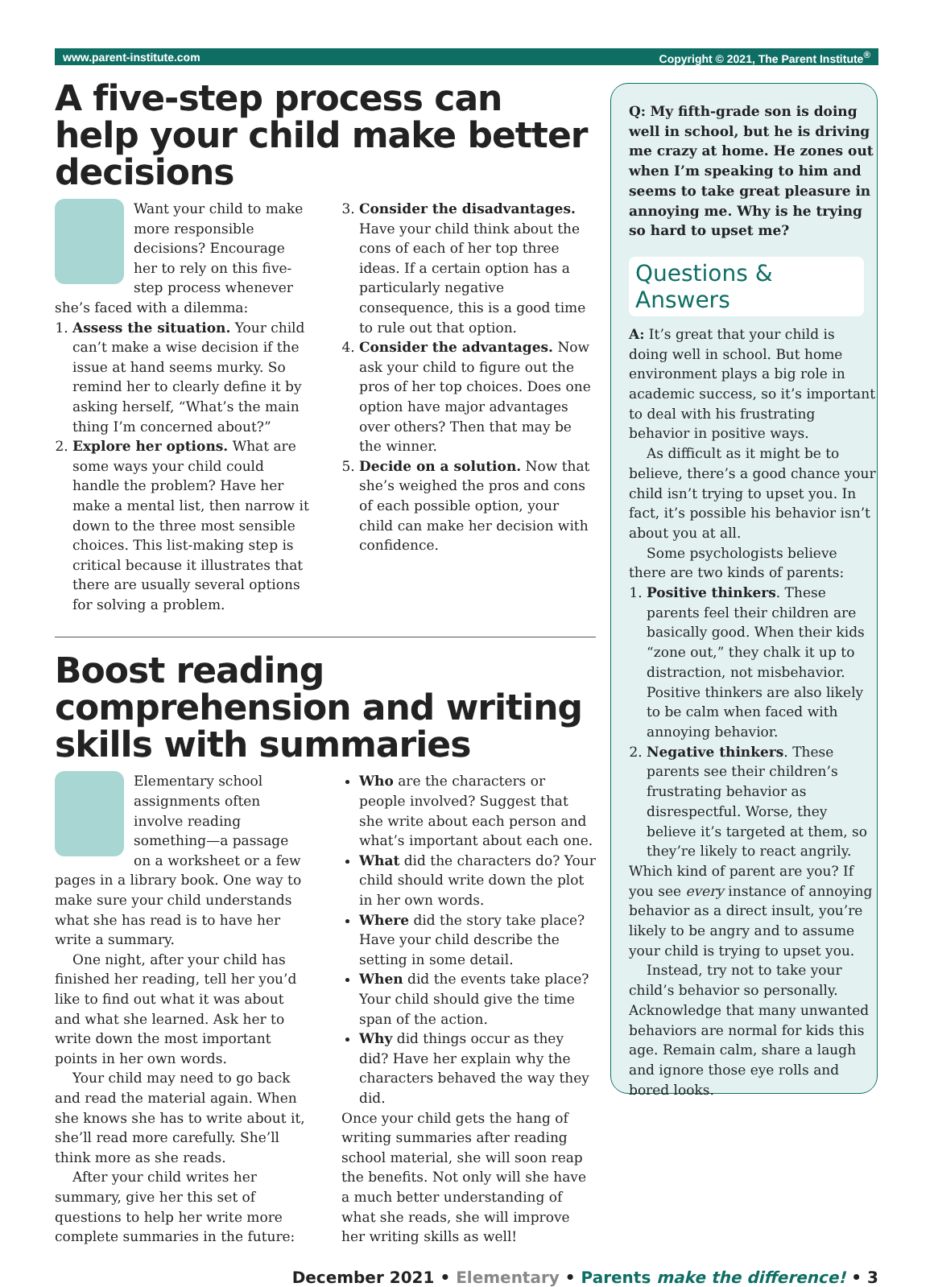www.parent-institute.com Copyright © 2021, The Parent Institute<sup>®</sup>
A five-step process can help your child make better decisions
Want your child to make more responsible decisions? Encourage her to rely on this five-step process whenever she’s faced with a dilemma:
1. Assess the situation. Your child can’t make a wise decision if the issue at hand seems murky. So remind her to clearly define it by asking herself, “What’s the main thing I’m concerned about?”
2. Explore her options. What are some ways your child could handle the problem? Have her make a mental list, then narrow it down to the three most sensible choices. This list-making step is critical because it illustrates that there are usually several options for solving a problem.
3. Consider the disadvantages. Have your child think about the cons of each of her top three ideas. If a certain option has a particularly negative consequence, this is a good time to rule out that option.
4. Consider the advantages. Now ask your child to figure out the pros of her top choices. Does one option have major advantages over others? Then that may be the winner.
5. Decide on a solution. Now that she’s weighed the pros and cons of each possible option, your child can make her decision with confidence.
Boost reading comprehension and writing skills with summaries
Elementary school assignments often involve reading something—a passage on a worksheet or a few pages in a library book. One way to make sure your child understands what she has read is to have her write a summary.
One night, after your child has finished her reading, tell her you’d like to find out what it was about and what she learned. Ask her to write down the most important points in her own words.
Your child may need to go back and read the material again. When she knows she has to write about it, she’ll read more carefully. She’ll think more as she reads.
After your child writes her summary, give her this set of questions to help her write more complete summaries in the future:
Who are the characters or people involved? Suggest that she write about each person and what’s important about each one.
What did the characters do? Your child should write down the plot in her own words.
Where did the story take place? Have your child describe the setting in some detail.
When did the events take place? Your child should give the time span of the action.
Why did things occur as they did? Have her explain why the characters behaved the way they did.
Once your child gets the hang of writing summaries after reading school material, she will soon reap the benefits. Not only will she have a much better understanding of what she reads, she will improve her writing skills as well!
Q: My fifth-grade son is doing well in school, but he is driving me crazy at home. He zones out when I’m speaking to him and seems to take great pleasure in annoying me. Why is he trying so hard to upset me?
Questions & Answers
A: It’s great that your child is doing well in school. But home environment plays a big role in academic success, so it’s important to deal with his frustrating behavior in positive ways.
As difficult as it might be to believe, there’s a good chance your child isn’t trying to upset you. In fact, it’s possible his behavior isn’t about you at all.
Some psychologists believe there are two kinds of parents:
1. Positive thinkers. These parents feel their children are basically good. When their kids “zone out,” they chalk it up to distraction, not misbehavior. Positive thinkers are also likely to be calm when faced with annoying behavior.
2. Negative thinkers. These parents see their children’s frustrating behavior as disrespectful. Worse, they believe it’s targeted at them, so they’re likely to react angrily.
Which kind of parent are you? If you see every instance of annoying behavior as a direct insult, you’re likely to be angry and to assume your child is trying to upset you.
Instead, try not to take your child’s behavior so personally. Acknowledge that many unwanted behaviors are normal for kids this age. Remain calm, share a laugh and ignore those eye rolls and bored looks.
December 2021 • Elementary • Parents make the difference! • 3